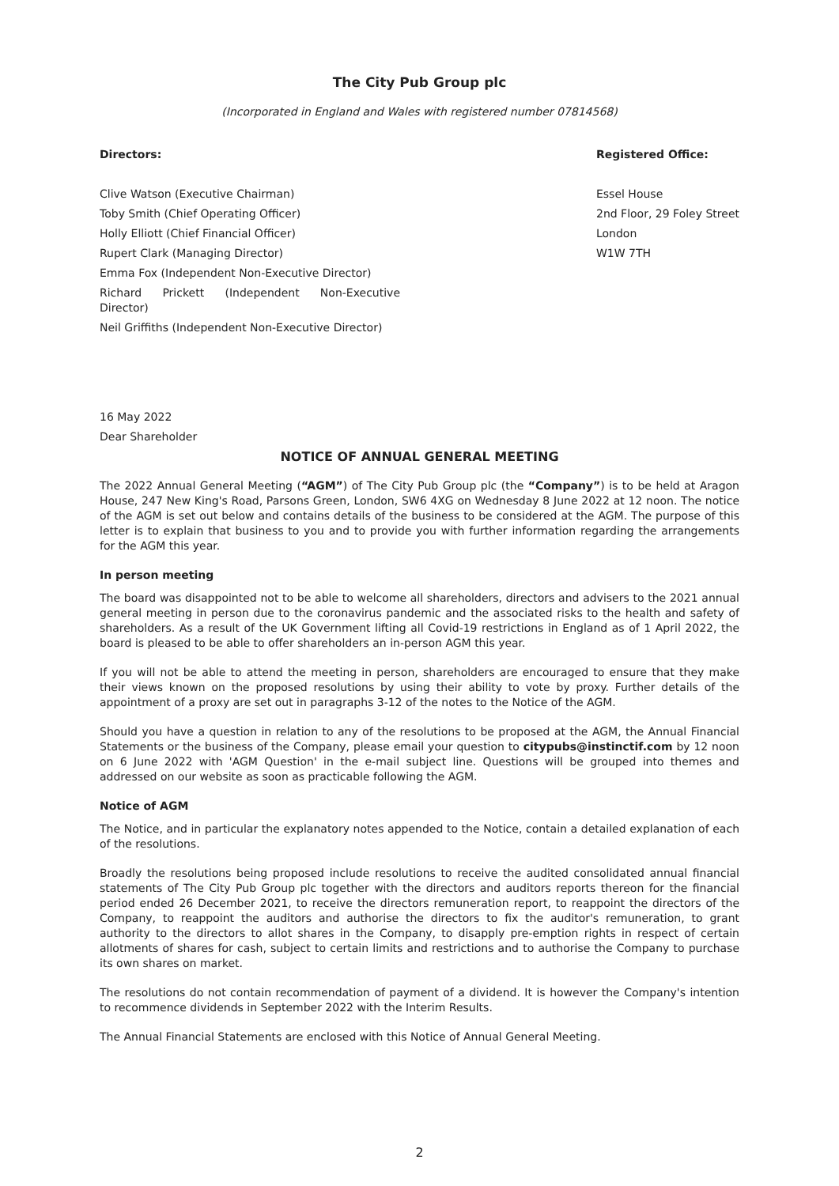The City Pub Group plc
(Incorporated in England and Wales with registered number 07814568)
Directors:
Clive Watson (Executive Chairman)
Toby Smith (Chief Operating Officer)
Holly Elliott (Chief Financial Officer)
Rupert Clark (Managing Director)
Emma Fox (Independent Non-Executive Director)
Richard Prickett (Independent Non-Executive Director)
Neil Griffiths (Independent Non-Executive Director)
Registered Office:
Essel House
2nd Floor, 29 Foley Street
London
W1W 7TH
16 May 2022
Dear Shareholder
NOTICE OF ANNUAL GENERAL MEETING
The 2022 Annual General Meeting (“AGM”) of The City Pub Group plc (the “Company”) is to be held at Aragon House, 247 New King's Road, Parsons Green, London, SW6 4XG on Wednesday 8 June 2022 at 12 noon. The notice of the AGM is set out below and contains details of the business to be considered at the AGM. The purpose of this letter is to explain that business to you and to provide you with further information regarding the arrangements for the AGM this year.
In person meeting
The board was disappointed not to be able to welcome all shareholders, directors and advisers to the 2021 annual general meeting in person due to the coronavirus pandemic and the associated risks to the health and safety of shareholders. As a result of the UK Government lifting all Covid-19 restrictions in England as of 1 April 2022, the board is pleased to be able to offer shareholders an in-person AGM this year.
If you will not be able to attend the meeting in person, shareholders are encouraged to ensure that they make their views known on the proposed resolutions by using their ability to vote by proxy. Further details of the appointment of a proxy are set out in paragraphs 3-12 of the notes to the Notice of the AGM.
Should you have a question in relation to any of the resolutions to be proposed at the AGM, the Annual Financial Statements or the business of the Company, please email your question to citypubs@instinctif.com by 12 noon on 6 June 2022 with 'AGM Question' in the e-mail subject line. Questions will be grouped into themes and addressed on our website as soon as practicable following the AGM.
Notice of AGM
The Notice, and in particular the explanatory notes appended to the Notice, contain a detailed explanation of each of the resolutions.
Broadly the resolutions being proposed include resolutions to receive the audited consolidated annual financial statements of The City Pub Group plc together with the directors and auditors reports thereon for the financial period ended 26 December 2021, to receive the directors remuneration report, to reappoint the directors of the Company, to reappoint the auditors and authorise the directors to fix the auditor's remuneration, to grant authority to the directors to allot shares in the Company, to disapply pre-emption rights in respect of certain allotments of shares for cash, subject to certain limits and restrictions and to authorise the Company to purchase its own shares on market.
The resolutions do not contain recommendation of payment of a dividend. It is however the Company's intention to recommence dividends in September 2022 with the Interim Results.
The Annual Financial Statements are enclosed with this Notice of Annual General Meeting.
2